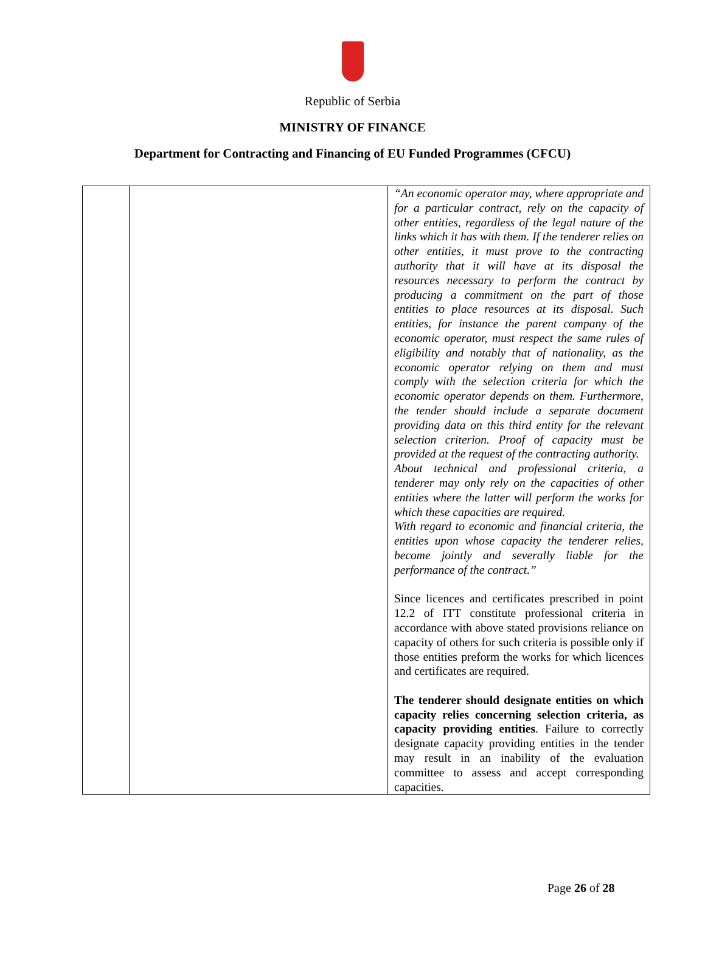Republic of Serbia
MINISTRY OF FINANCE
Department for Contracting and Financing of EU Funded Programmes (CFCU)
| | | “An economic operator may, where appropriate and for a particular contract, rely on the capacity of other entities, regardless of the legal nature of the links which it has with them. If the tenderer relies on other entities, it must prove to the contracting authority that it will have at its disposal the resources necessary to perform the contract by producing a commitment on the part of those entities to place resources at its disposal. Such entities, for instance the parent company of the economic operator, must respect the same rules of eligibility and notably that of nationality, as the economic operator relying on them and must comply with the selection criteria for which the economic operator depends on them. Furthermore, the tender should include a separate document providing data on this third entity for the relevant selection criterion. Proof of capacity must be provided at the request of the contracting authority. About technical and professional criteria, a tenderer may only rely on the capacities of other entities where the latter will perform the works for which these capacities are required. With regard to economic and financial criteria, the entities upon whose capacity the tenderer relies, become jointly and severally liable for the performance of the contract.” Since licences and certificates prescribed in point 12.2 of ITT constitute professional criteria in accordance with above stated provisions reliance on capacity of others for such criteria is possible only if those entities preform the works for which licences and certificates are required. The tenderer should designate entities on which capacity relies concerning selection criteria, as capacity providing entities . Failure to correctly designate capacity providing entities in the tender may result in an inability of the evaluation committee to assess and accept corresponding capacities. |
Page 26 of 28